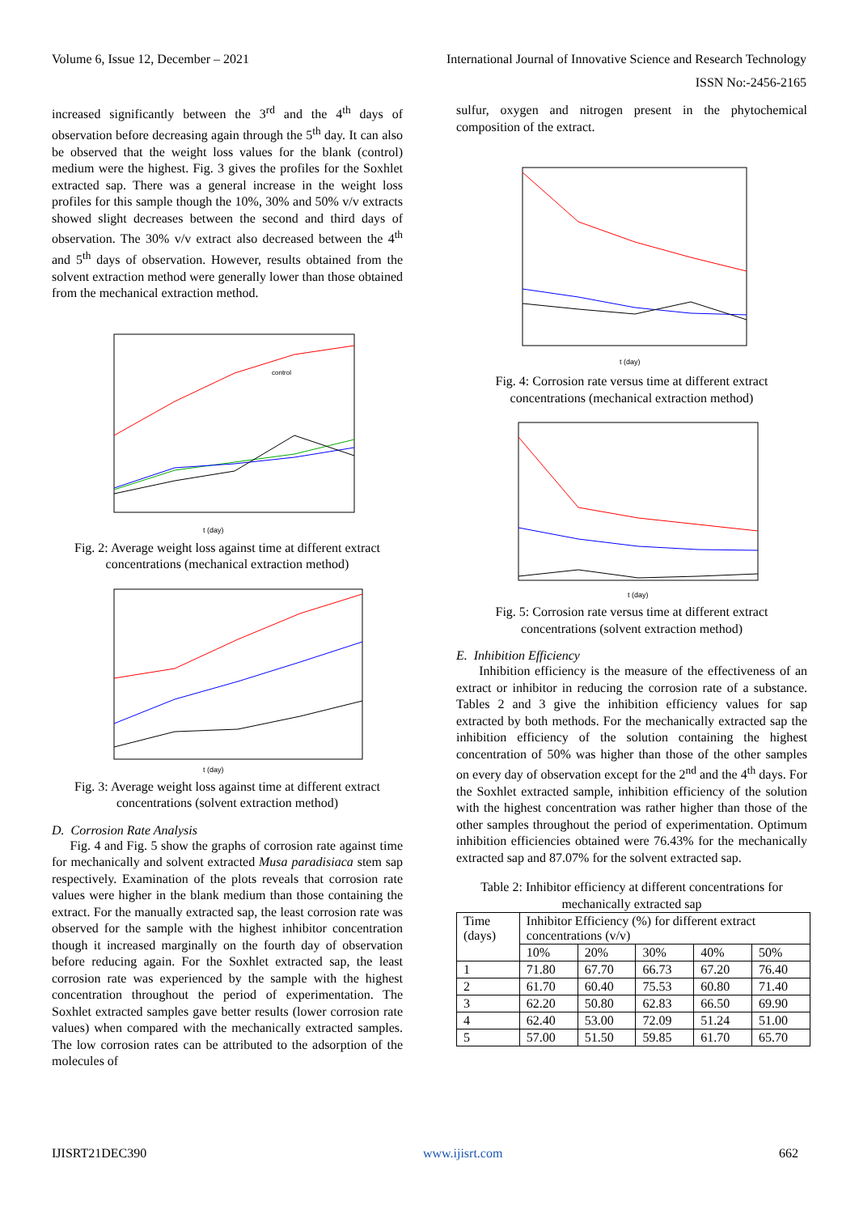Volume 6, Issue 12, December – 2021 International Journal of Innovative Science and Research Technology
ISSN No:-2456-2165
increased significantly between the 3<sup>rd</sup> and the 4<sup>th</sup> days of observation before decreasing again through the 5<sup>th</sup> day. It can also be observed that the weight loss values for the blank (control) medium were the highest. Fig. 3 gives the profiles for the Soxhlet extracted sap. There was a general increase in the weight loss profiles for this sample though the 10%, 30% and 50% v/v extracts showed slight decreases between the second and third days of observation. The 30% v/v extract also decreased between the 4<sup>th</sup> and 5<sup>th</sup> days of observation. However, results obtained from the solvent extraction method were generally lower than those obtained from the mechanical extraction method.
t (day)
control
Fig. 2: Average weight loss against time at different extract concentrations (mechanical extraction method)
t (day)
Fig. 3: Average weight loss against time at different extract concentrations (solvent extraction method)
D. Corrosion Rate Analysis
Fig. 4 and Fig. 5 show the graphs of corrosion rate against time for mechanically and solvent extracted Musa paradisiaca stem sap respectively. Examination of the plots reveals that corrosion rate values were higher in the blank medium than those containing the extract. For the manually extracted sap, the least corrosion rate was observed for the sample with the highest inhibitor concentration though it increased marginally on the fourth day of observation before reducing again. For the Soxhlet extracted sap, the least corrosion rate was experienced by the sample with the highest concentration throughout the period of experimentation. The Soxhlet extracted samples gave better results (lower corrosion rate values) when compared with the mechanically extracted samples. The low corrosion rates can be attributed to the adsorption of the molecules of
sulfur, oxygen and nitrogen present in the phytochemical composition of the extract.
t (day)
Fig. 4: Corrosion rate versus time at different extract concentrations (mechanical extraction method)
t (day)
Fig. 5: Corrosion rate versus time at different extract concentrations (solvent extraction method)
E. Inhibition Efficiency
Inhibition efficiency is the measure of the effectiveness of an extract or inhibitor in reducing the corrosion rate of a substance. Tables 2 and 3 give the inhibition efficiency values for sap extracted by both methods. For the mechanically extracted sap the inhibition efficiency of the solution containing the highest concentration of 50% was higher than those of the other samples on every day of observation except for the 2<sup>nd</sup> and the 4<sup>th</sup> days. For the Soxhlet extracted sample, inhibition efficiency of the solution with the highest concentration was rather higher than those of the other samples throughout the period of experimentation. Optimum inhibition efficiencies obtained were 76.43% for the mechanically extracted sap and 87.07% for the solvent extracted sap.
Table 2: Inhibitor efficiency at different concentrations for mechanically extracted sap
| Time (days) | Inhibitor Efficiency (%) for different extract concentrations (v/v) | | | | |
| --- | --- | --- | --- | --- | --- |
| | 10% | 20% | 30% | 40% | 50% |
| 1 | 71.80 | 67.70 | 66.73 | 67.20 | 76.40 |
| 2 | 61.70 | 60.40 | 75.53 | 60.80 | 71.40 |
| 3 | 62.20 | 50.80 | 62.83 | 66.50 | 69.90 |
| 4 | 62.40 | 53.00 | 72.09 | 51.24 | 51.00 |
| 5 | 57.00 | 51.50 | 59.85 | 61.70 | 65.70 |
IJISRT21DEC390 www.ijisrt.com 662